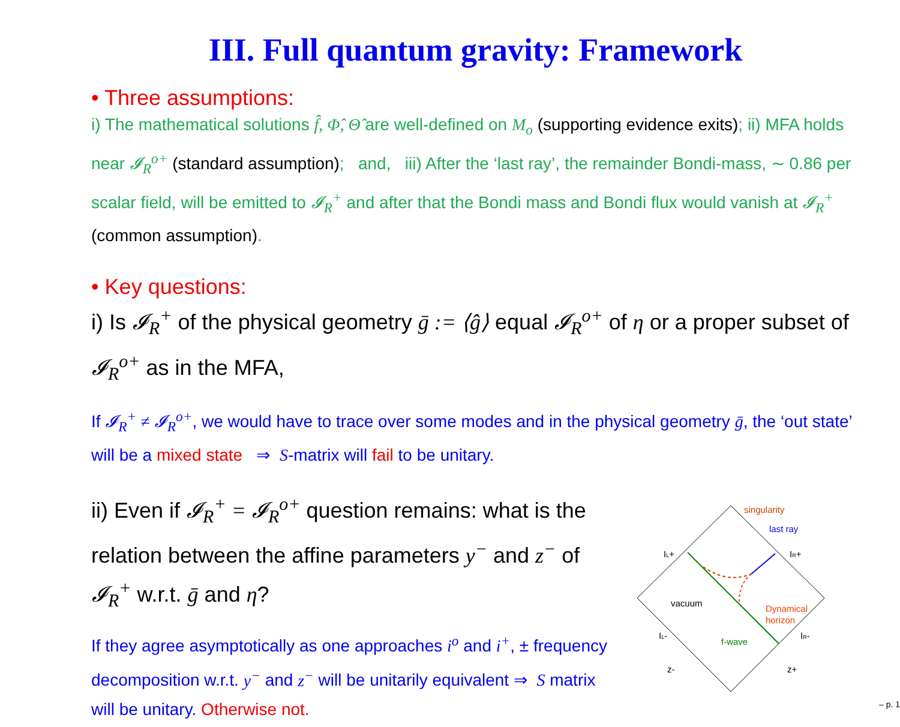III. Full quantum gravity: Framework
• Three assumptions:
i) The mathematical solutions f̂, Φ̂, Θ̂ are well-defined on M<sub>o</sub> (supporting evidence exits); ii) MFA holds near 𝓘<sub>R</sub><sup>o+</sup> (standard assumption); and, iii) After the ‘last ray’, the remainder Bondi-mass, ∼ 0.86 per scalar field, will be emitted to 𝓘<sub>R</sub><sup>+</sup> and after that the Bondi mass and Bondi flux would vanish at 𝓘<sub>R</sub><sup>+</sup> (common assumption).
• Key questions:
i) Is 𝓘<sub>R</sub><sup>+</sup> of the physical geometry ḡ := ⟨ĝ⟩ equal 𝓘<sub>R</sub><sup>o+</sup> of η or a proper subset of 𝓘<sub>R</sub><sup>o+</sup> as in the MFA,
If 𝓘<sub>R</sub><sup>+</sup> ≠ 𝓘<sub>R</sub><sup>o+</sup>, we would have to trace over some modes and in the physical geometry ḡ, the ‘out state’ will be a mixed state ⇒ S-matrix will fail to be unitary.
ii) Even if 𝓘<sub>R</sub><sup>+</sup> = 𝓘<sub>R</sub><sup>o+</sup> question remains: what is the relation between the affine parameters y<sup>−</sup> and z<sup>−</sup> of 𝓘<sub>R</sub><sup>+</sup> w.r.t. ḡ and η?
If they agree asymptotically as one approaches i<sup>o</sup> and i<sup>+</sup>, ± frequency decomposition w.r.t. y<sup>−</sup> and z<sup>−</sup> will be unitarily equivalent ⇒ S matrix will be unitary. Otherwise not.
singularity
last ray
IL+
IR+
vacuum
Dynamical
horizon
IL-
IR-
f-wave
z-
z+
– p. 1